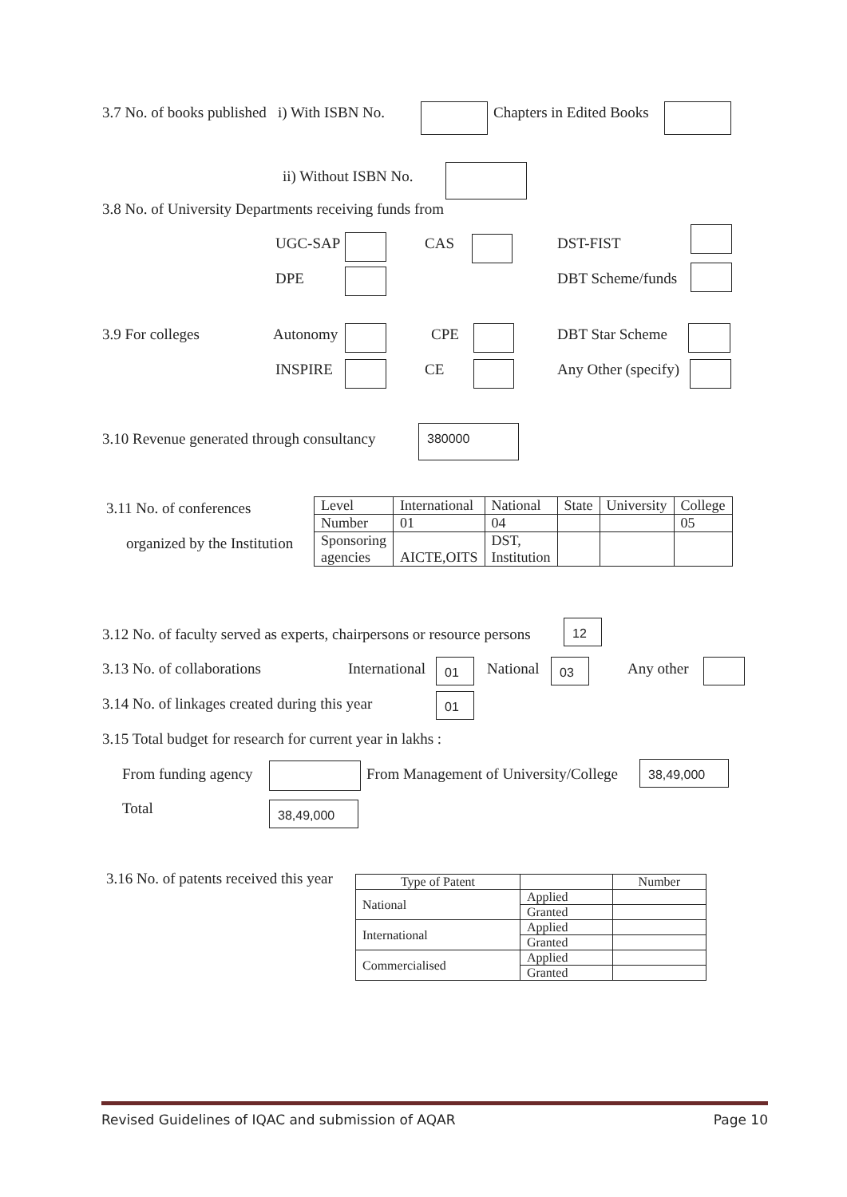3.7 No. of books published i) With ISBN No. Chapters in Edited Books
ii) Without ISBN No.
3.8 No. of University Departments receiving funds from
UGC-SAP CAS DST-FIST
DPE DBT Scheme/funds
3.9 For colleges Autonomy CPE DBT Star Scheme
INSPIRE CE Any Other (specify)
3.10 Revenue generated through consultancy 380000
3.11 No. of conferences
organized by the Institution
| Level | International | National | State | University | College |
| Number | 01 | 04 | | | 05 |
| Sponsoring agencies | AICTE,OITS | DST, Institution | | | |
3.12 No. of faculty served as experts, chairpersons or resource persons
12
3.13 No. of collaborations International 01 National 03 Any other
3.14 No. of linkages created during this year 01
3.15 Total budget for research for current year in lakhs :
From funding agency From Management of University/College 38,49,000
Total 38,49,000
3.16 No. of patents received this year
| Type of Patent | | Number |
| National | Applied | |
| | Granted | |
| International | Applied | |
| | Granted | |
| Commercialised | Applied | |
| | Granted | |
Revised Guidelines of IQAC and submission of AQAR Page 10